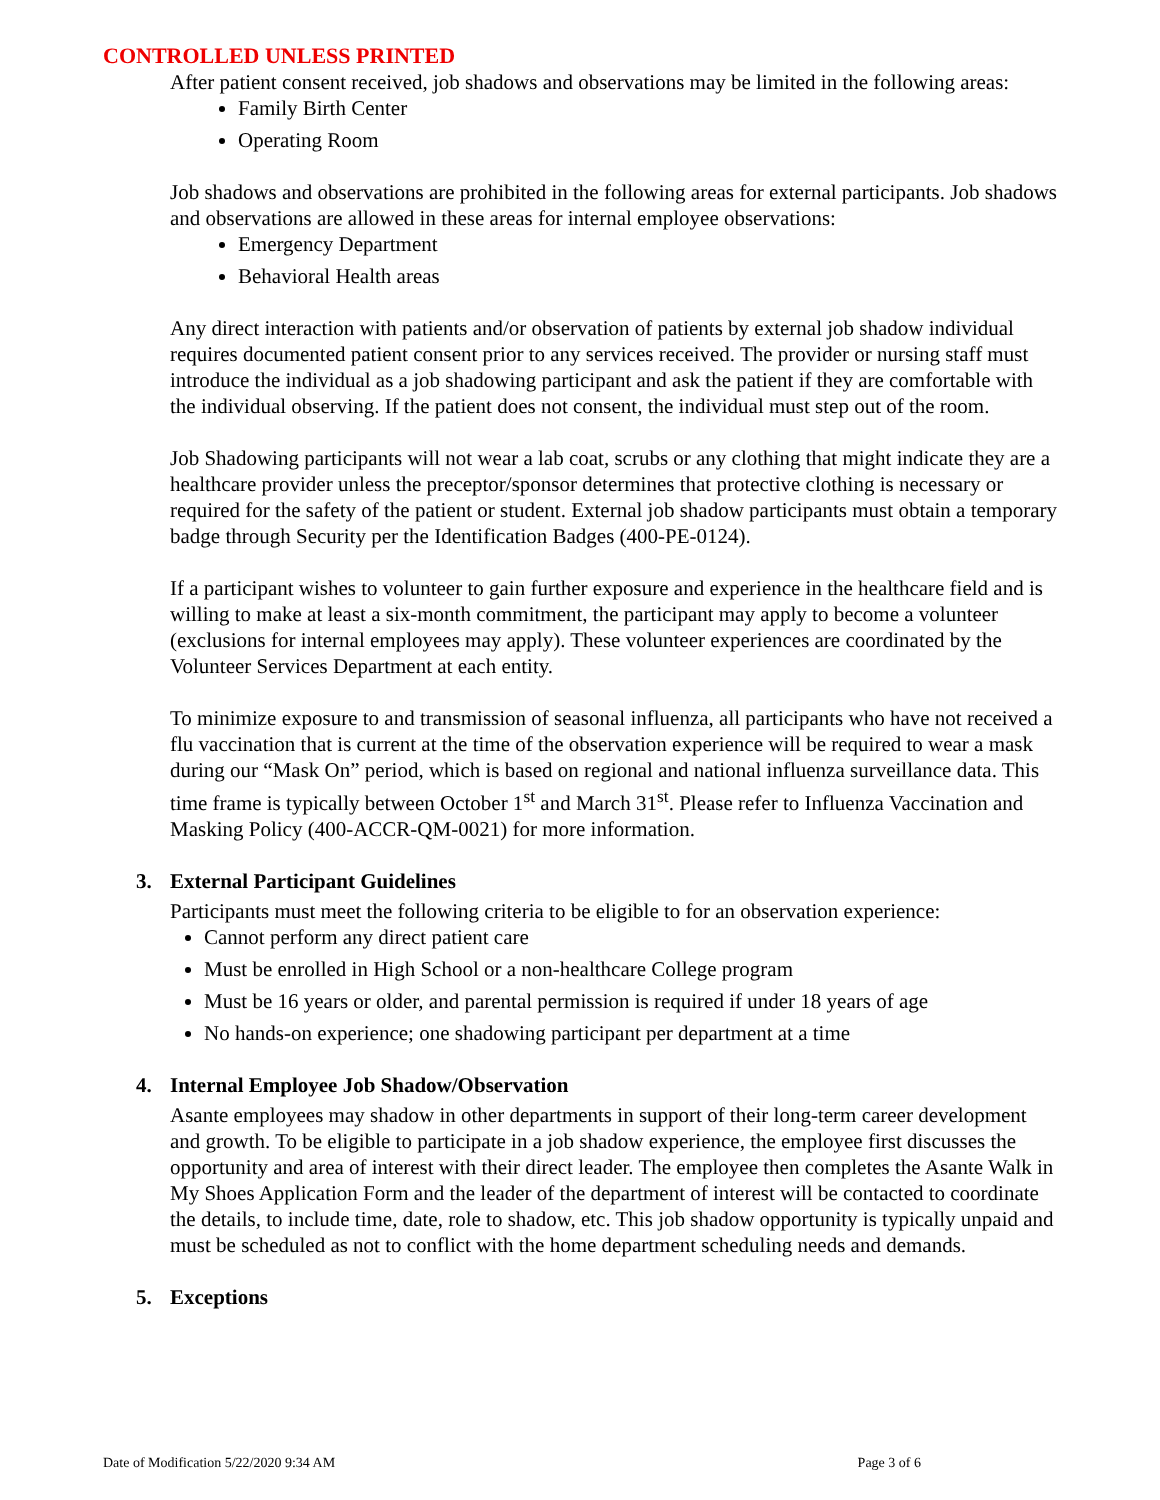CONTROLLED UNLESS PRINTED
After patient consent received, job shadows and observations may be limited in the following areas:
Family Birth Center
Operating Room
Job shadows and observations are prohibited in the following areas for external participants. Job shadows and observations are allowed in these areas for internal employee observations:
Emergency Department
Behavioral Health areas
Any direct interaction with patients and/or observation of patients by external job shadow individual requires documented patient consent prior to any services received. The provider or nursing staff must introduce the individual as a job shadowing participant and ask the patient if they are comfortable with the individual observing. If the patient does not consent, the individual must step out of the room.
Job Shadowing participants will not wear a lab coat, scrubs or any clothing that might indicate they are a healthcare provider unless the preceptor/sponsor determines that protective clothing is necessary or required for the safety of the patient or student. External job shadow participants must obtain a temporary badge through Security per the Identification Badges (400-PE-0124).
If a participant wishes to volunteer to gain further exposure and experience in the healthcare field and is willing to make at least a six-month commitment, the participant may apply to become a volunteer (exclusions for internal employees may apply). These volunteer experiences are coordinated by the Volunteer Services Department at each entity.
To minimize exposure to and transmission of seasonal influenza, all participants who have not received a flu vaccination that is current at the time of the observation experience will be required to wear a mask during our “Mask On” period, which is based on regional and national influenza surveillance data. This time frame is typically between October 1<sup>st</sup> and March 31<sup>st</sup>. Please refer to Influenza Vaccination and Masking Policy (400-ACCR-QM-0021) for more information.
3. External Participant Guidelines
Participants must meet the following criteria to be eligible to for an observation experience:
Cannot perform any direct patient care
Must be enrolled in High School or a non-healthcare College program
Must be 16 years or older, and parental permission is required if under 18 years of age
No hands-on experience; one shadowing participant per department at a time
4. Internal Employee Job Shadow/Observation
Asante employees may shadow in other departments in support of their long-term career development and growth. To be eligible to participate in a job shadow experience, the employee first discusses the opportunity and area of interest with their direct leader. The employee then completes the Asante Walk in My Shoes Application Form and the leader of the department of interest will be contacted to coordinate the details, to include time, date, role to shadow, etc. This job shadow opportunity is typically unpaid and must be scheduled as not to conflict with the home department scheduling needs and demands.
5. Exceptions
Date of Modification 5/22/2020 9:34 AM Page 3 of 6